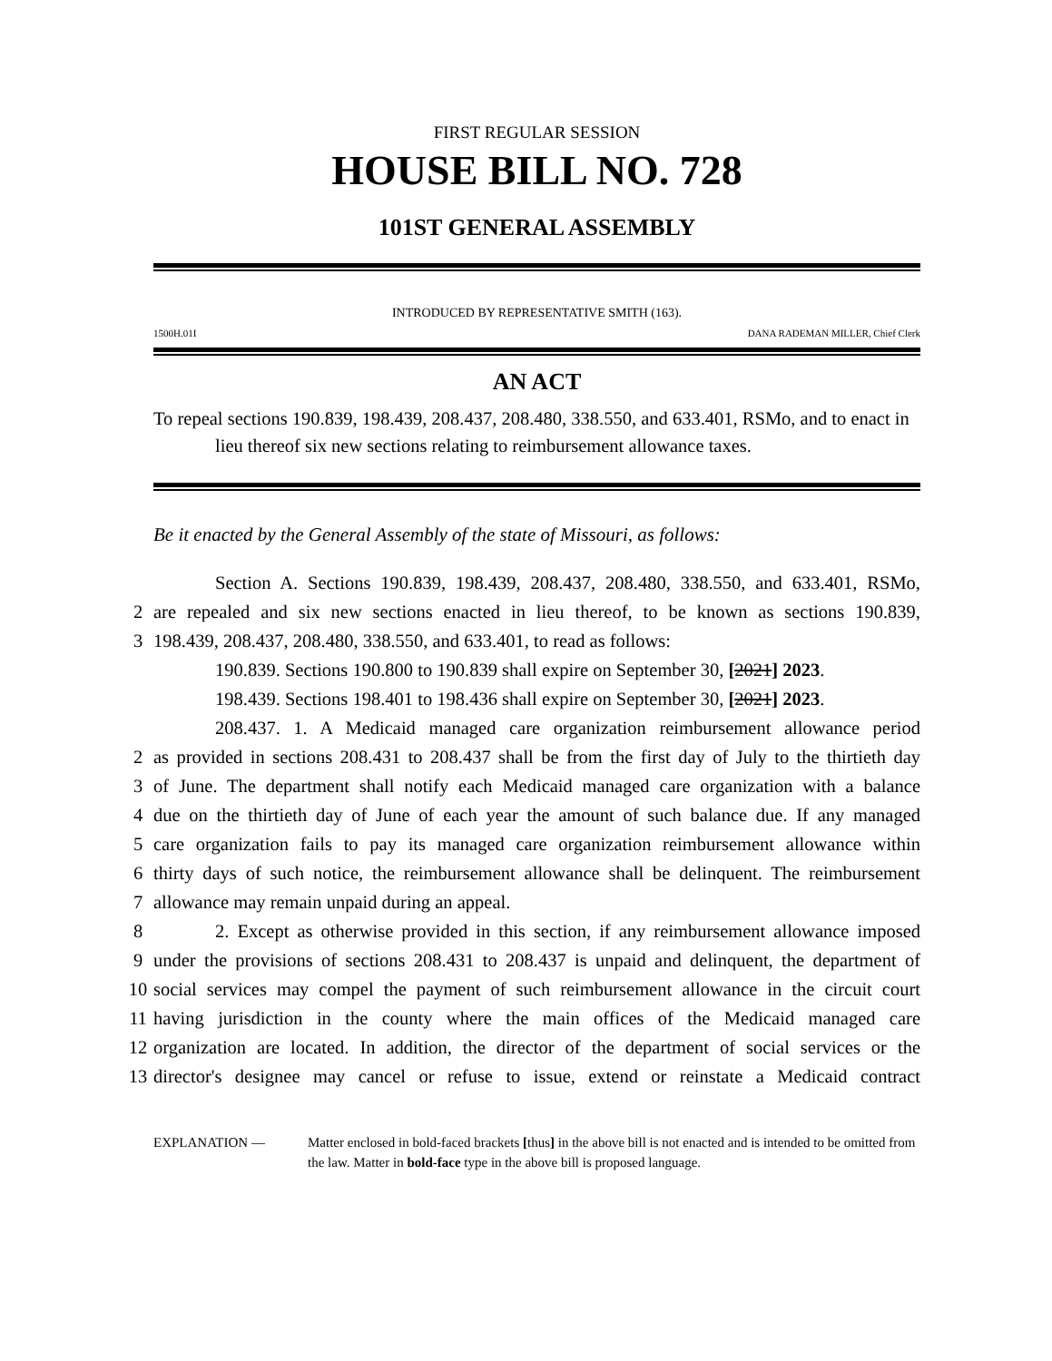FIRST REGULAR SESSION
HOUSE BILL NO. 728
101ST GENERAL ASSEMBLY
INTRODUCED BY REPRESENTATIVE SMITH (163).
1500H.01I DANA RADEMAN MILLER, Chief Clerk
AN ACT
To repeal sections 190.839, 198.439, 208.437, 208.480, 338.550, and 633.401, RSMo, and to enact in lieu thereof six new sections relating to reimbursement allowance taxes.
Be it enacted by the General Assembly of the state of Missouri, as follows:
Section A. Sections 190.839, 198.439, 208.437, 208.480, 338.550, and 633.401, RSMo,
2 are repealed and six new sections enacted in lieu thereof, to be known as sections 190.839,
3 198.439, 208.437, 208.480, 338.550, and 633.401, to read as follows:
190.839. Sections 190.800 to 190.839 shall expire on September 30, [2021] 2023.
198.439. Sections 198.401 to 198.436 shall expire on September 30, [2021] 2023.
208.437. 1. A Medicaid managed care organization reimbursement allowance period
2 as provided in sections 208.431 to 208.437 shall be from the first day of July to the thirtieth day
3 of June. The department shall notify each Medicaid managed care organization with a balance
4 due on the thirtieth day of June of each year the amount of such balance due. If any managed
5 care organization fails to pay its managed care organization reimbursement allowance within
6 thirty days of such notice, the reimbursement allowance shall be delinquent. The reimbursement
7 allowance may remain unpaid during an appeal.
8 2. Except as otherwise provided in this section, if any reimbursement allowance imposed
9 under the provisions of sections 208.431 to 208.437 is unpaid and delinquent, the department of
10 social services may compel the payment of such reimbursement allowance in the circuit court
11 having jurisdiction in the county where the main offices of the Medicaid managed care
12 organization are located. In addition, the director of the department of social services or the
13 director's designee may cancel or refuse to issue, extend or reinstate a Medicaid contract
EXPLANATION — Matter enclosed in bold-faced brackets [thus] in the above bill is not enacted and is intended to be omitted from the law. Matter in bold-face type in the above bill is proposed language.